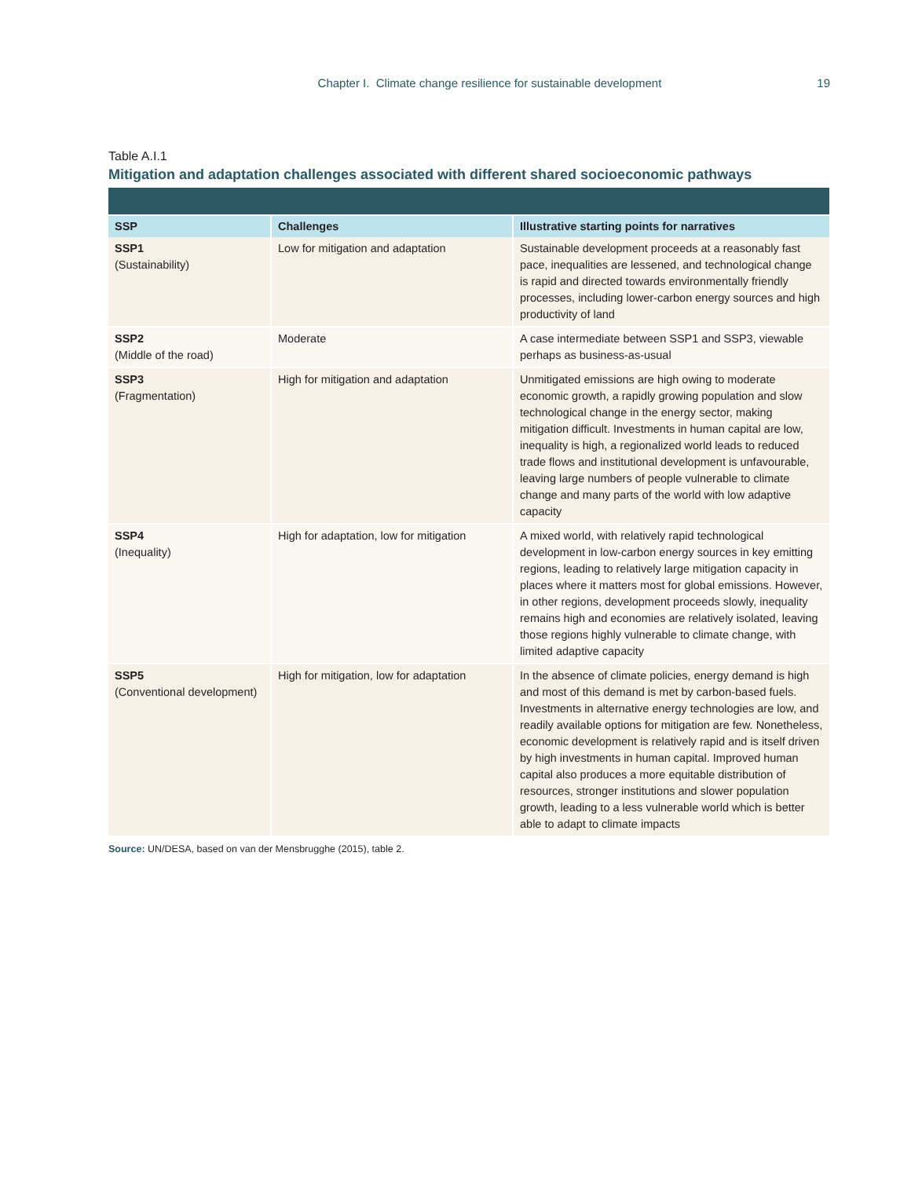Chapter I. Climate change resilience for sustainable development 19
Table A.I.1
Mitigation and adaptation challenges associated with different shared socioeconomic pathways
| SSP | Challenges | Illustrative starting points for narratives |
| --- | --- | --- |
| SSP1 (Sustainability) | Low for mitigation and adaptation | Sustainable development proceeds at a reasonably fast pace, inequalities are lessened, and technological change is rapid and directed towards environmentally friendly processes, including lower-carbon energy sources and high productivity of land |
| SSP2 (Middle of the road) | Moderate | A case intermediate between SSP1 and SSP3, viewable perhaps as business-as-usual |
| SSP3 (Fragmentation) | High for mitigation and adaptation | Unmitigated emissions are high owing to moderate economic growth, a rapidly growing population and slow technological change in the energy sector, making mitigation difficult. Investments in human capital are low, inequality is high, a regionalized world leads to reduced trade flows and institutional development is unfavourable, leaving large numbers of people vulnerable to climate change and many parts of the world with low adaptive capacity |
| SSP4 (Inequality) | High for adaptation, low for mitigation | A mixed world, with relatively rapid technological development in low-carbon energy sources in key emitting regions, leading to relatively large mitigation capacity in places where it matters most for global emissions. However, in other regions, development proceeds slowly, inequality remains high and economies are relatively isolated, leaving those regions highly vulnerable to climate change, with limited adaptive capacity |
| SSP5 (Conventional development) | High for mitigation, low for adaptation | In the absence of climate policies, energy demand is high and most of this demand is met by carbon-based fuels. Investments in alternative energy technologies are low, and readily available options for mitigation are few. Nonetheless, economic development is relatively rapid and is itself driven by high investments in human capital. Improved human capital also produces a more equitable distribution of resources, stronger institutions and slower population growth, leading to a less vulnerable world which is better able to adapt to climate impacts |
Source: UN/DESA, based on van der Mensbrugghe (2015), table 2.